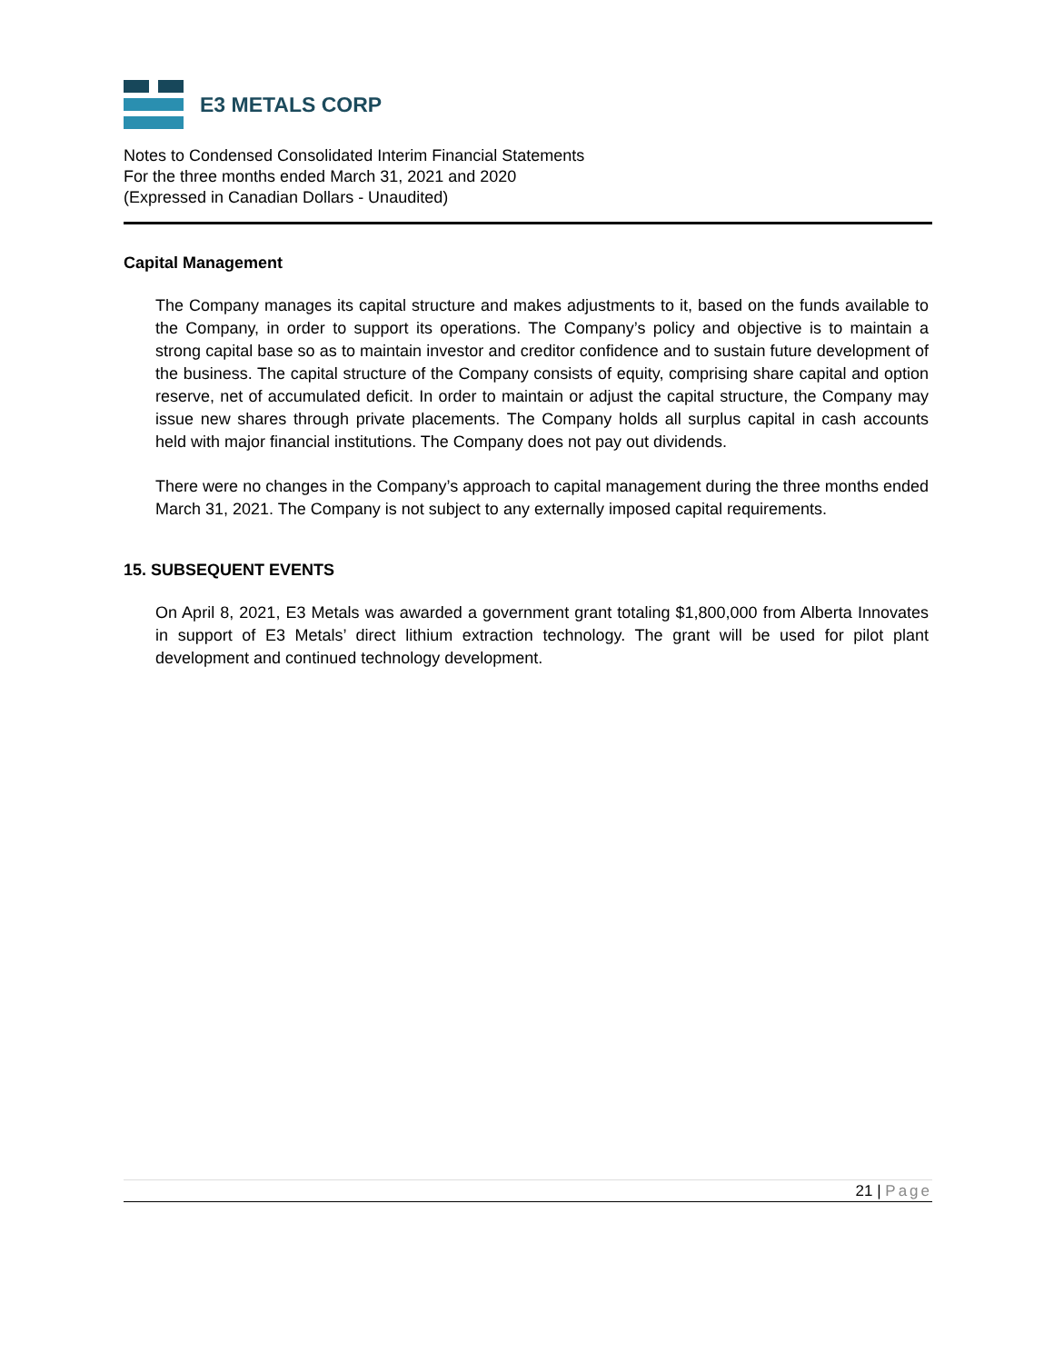E3 METALS CORP
Notes to Condensed Consolidated Interim Financial Statements
For the three months ended March 31, 2021 and 2020
(Expressed in Canadian Dollars - Unaudited)
Capital Management
The Company manages its capital structure and makes adjustments to it, based on the funds available to the Company, in order to support its operations. The Company’s policy and objective is to maintain a strong capital base so as to maintain investor and creditor confidence and to sustain future development of the business. The capital structure of the Company consists of equity, comprising share capital and option reserve, net of accumulated deficit. In order to maintain or adjust the capital structure, the Company may issue new shares through private placements. The Company holds all surplus capital in cash accounts held with major financial institutions. The Company does not pay out dividends.
There were no changes in the Company’s approach to capital management during the three months ended March 31, 2021. The Company is not subject to any externally imposed capital requirements.
15. SUBSEQUENT EVENTS
On April 8, 2021, E3 Metals was awarded a government grant totaling $1,800,000 from Alberta Innovates in support of E3 Metals’ direct lithium extraction technology. The grant will be used for pilot plant development and continued technology development.
21 | Page